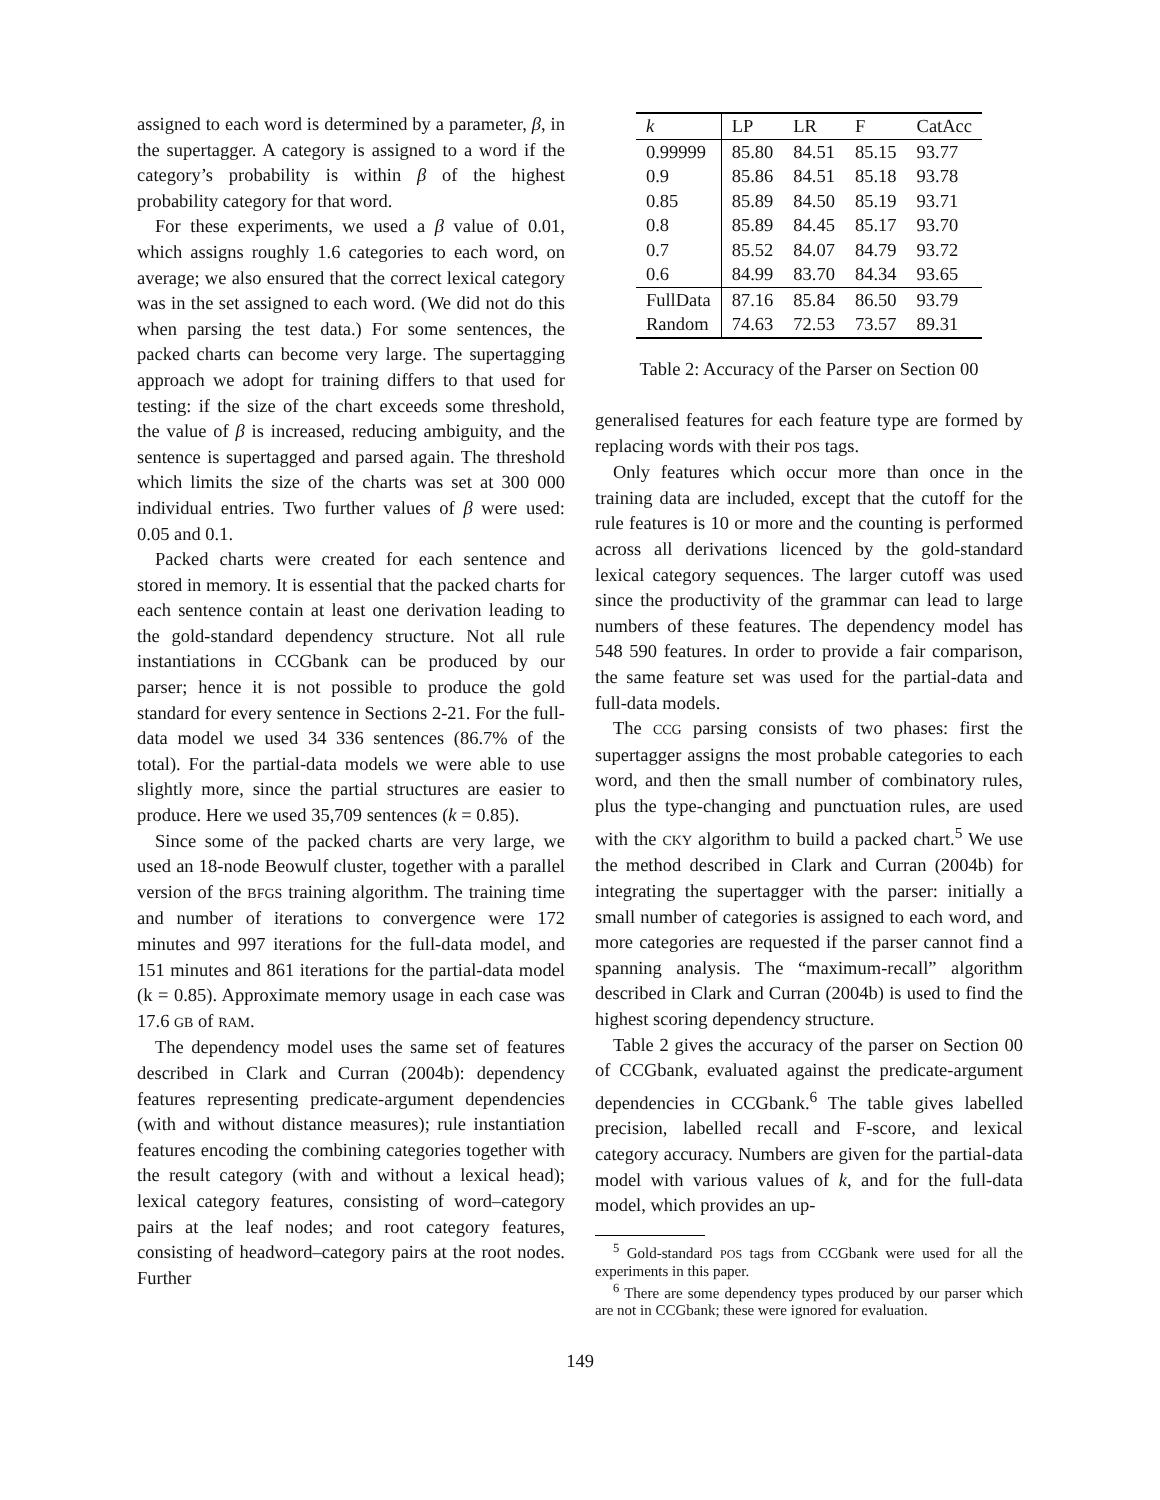assigned to each word is determined by a parameter, β, in the supertagger. A category is assigned to a word if the category’s probability is within β of the highest probability category for that word.
For these experiments, we used a β value of 0.01, which assigns roughly 1.6 categories to each word, on average; we also ensured that the correct lexical category was in the set assigned to each word. (We did not do this when parsing the test data.) For some sentences, the packed charts can become very large. The supertagging approach we adopt for training differs to that used for testing: if the size of the chart exceeds some threshold, the value of β is increased, reducing ambiguity, and the sentence is supertagged and parsed again. The threshold which limits the size of the charts was set at 300 000 individual entries. Two further values of β were used: 0.05 and 0.1.
Packed charts were created for each sentence and stored in memory. It is essential that the packed charts for each sentence contain at least one derivation leading to the gold-standard dependency structure. Not all rule instantiations in CCGbank can be produced by our parser; hence it is not possible to produce the gold standard for every sentence in Sections 2-21. For the full-data model we used 34 336 sentences (86.7% of the total). For the partial-data models we were able to use slightly more, since the partial structures are easier to produce. Here we used 35,709 sentences (k = 0.85).
Since some of the packed charts are very large, we used an 18-node Beowulf cluster, together with a parallel version of the BFGS training algorithm. The training time and number of iterations to convergence were 172 minutes and 997 iterations for the full-data model, and 151 minutes and 861 iterations for the partial-data model (k = 0.85). Approximate memory usage in each case was 17.6 GB of RAM.
The dependency model uses the same set of features described in Clark and Curran (2004b): dependency features representing predicate-argument dependencies (with and without distance measures); rule instantiation features encoding the combining categories together with the result category (with and without a lexical head); lexical category features, consisting of word–category pairs at the leaf nodes; and root category features, consisting of headword–category pairs at the root nodes. Further
| k | LP | LR | F | CatAcc |
| --- | --- | --- | --- | --- |
| 0.99999 | 85.80 | 84.51 | 85.15 | 93.77 |
| 0.9 | 85.86 | 84.51 | 85.18 | 93.78 |
| 0.85 | 85.89 | 84.50 | 85.19 | 93.71 |
| 0.8 | 85.89 | 84.45 | 85.17 | 93.70 |
| 0.7 | 85.52 | 84.07 | 84.79 | 93.72 |
| 0.6 | 84.99 | 83.70 | 84.34 | 93.65 |
| FullData | 87.16 | 85.84 | 86.50 | 93.79 |
| Random | 74.63 | 72.53 | 73.57 | 89.31 |
Table 2: Accuracy of the Parser on Section 00
generalised features for each feature type are formed by replacing words with their POS tags.
Only features which occur more than once in the training data are included, except that the cutoff for the rule features is 10 or more and the counting is performed across all derivations licenced by the gold-standard lexical category sequences. The larger cutoff was used since the productivity of the grammar can lead to large numbers of these features. The dependency model has 548 590 features. In order to provide a fair comparison, the same feature set was used for the partial-data and full-data models.
The CCG parsing consists of two phases: first the supertagger assigns the most probable categories to each word, and then the small number of combinatory rules, plus the type-changing and punctuation rules, are used with the CKY algorithm to build a packed chart.<sup>5</sup> We use the method described in Clark and Curran (2004b) for integrating the supertagger with the parser: initially a small number of categories is assigned to each word, and more categories are requested if the parser cannot find a spanning analysis. The “maximum-recall” algorithm described in Clark and Curran (2004b) is used to find the highest scoring dependency structure.
Table 2 gives the accuracy of the parser on Section 00 of CCGbank, evaluated against the predicate-argument dependencies in CCGbank.<sup>6</sup> The table gives labelled precision, labelled recall and F-score, and lexical category accuracy. Numbers are given for the partial-data model with various values of k, and for the full-data model, which provides an up-
<sup>5</sup> Gold-standard POS tags from CCGbank were used for all the experiments in this paper.
<sup>6</sup> There are some dependency types produced by our parser which are not in CCGbank; these were ignored for evaluation.
149